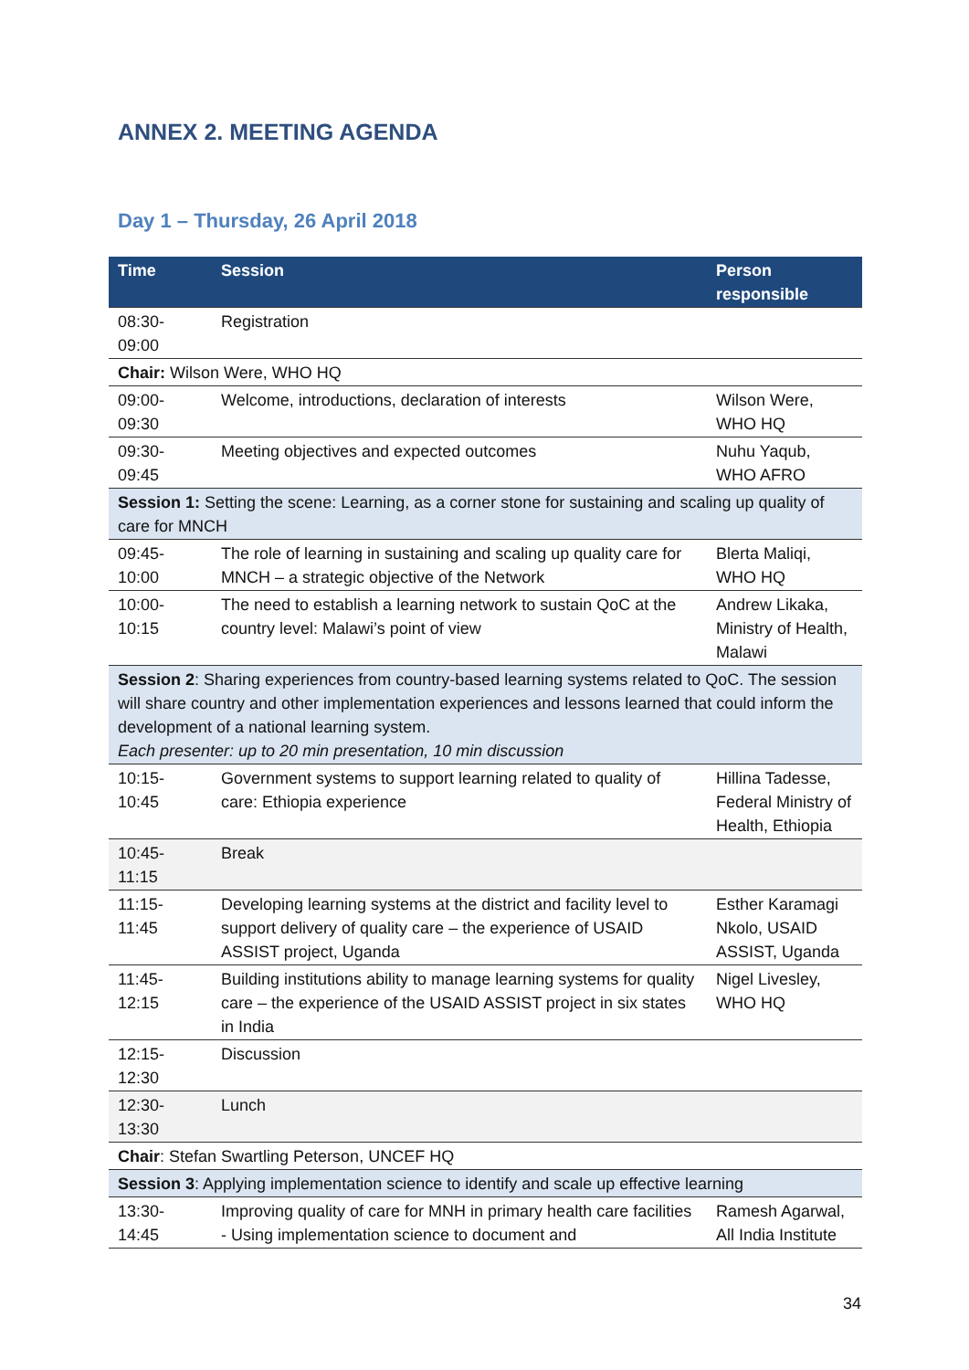ANNEX 2. MEETING AGENDA
Day 1 – Thursday, 26 April 2018
| Time | Session | Person responsible |
| --- | --- | --- |
| 08:30- 09:00 | Registration | |
| Chair: Wilson Were, WHO HQ | | |
| 09:00- 09:30 | Welcome, introductions, declaration of interests | Wilson Were, WHO HQ |
| 09:30- 09:45 | Meeting objectives and expected outcomes | Nuhu Yaqub, WHO AFRO |
| Session 1: Setting the scene: Learning, as a corner stone for sustaining and scaling up quality of care for MNCH | | |
| 09:45- 10:00 | The role of learning in sustaining and scaling up quality care for MNCH – a strategic objective of the Network | Blerta Maliqi, WHO HQ |
| 10:00- 10:15 | The need to establish a learning network to sustain QoC at the country level: Malawi’s point of view | Andrew Likaka, Ministry of Health, Malawi |
| Session 2 : Sharing experiences from country-based learning systems related to QoC. The session will share country and other implementation experiences and lessons learned that could inform the development of a national learning system. Each presenter: up to 20 min presentation, 10 min discussion | | |
| 10:15- 10:45 | Government systems to support learning related to quality of care: Ethiopia experience | Hillina Tadesse, Federal Ministry of Health, Ethiopia |
| 10:45- 11:15 | Break | |
| 11:15- 11:45 | Developing learning systems at the district and facility level to support delivery of quality care – the experience of USAID ASSIST project, Uganda | Esther Karamagi Nkolo, USAID ASSIST, Uganda |
| 11:45- 12:15 | Building institutions ability to manage learning systems for quality care – the experience of the USAID ASSIST project in six states in India | Nigel Livesley, WHO HQ |
| 12:15- 12:30 | Discussion | |
| 12:30- 13:30 | Lunch | |
| Chair : Stefan Swartling Peterson, UNCEF HQ | | |
| Session 3 : Applying implementation science to identify and scale up effective learning | | |
| 13:30- 14:45 | Improving quality of care for MNH in primary health care facilities - Using implementation science to document and | Ramesh Agarwal, All India Institute |
34